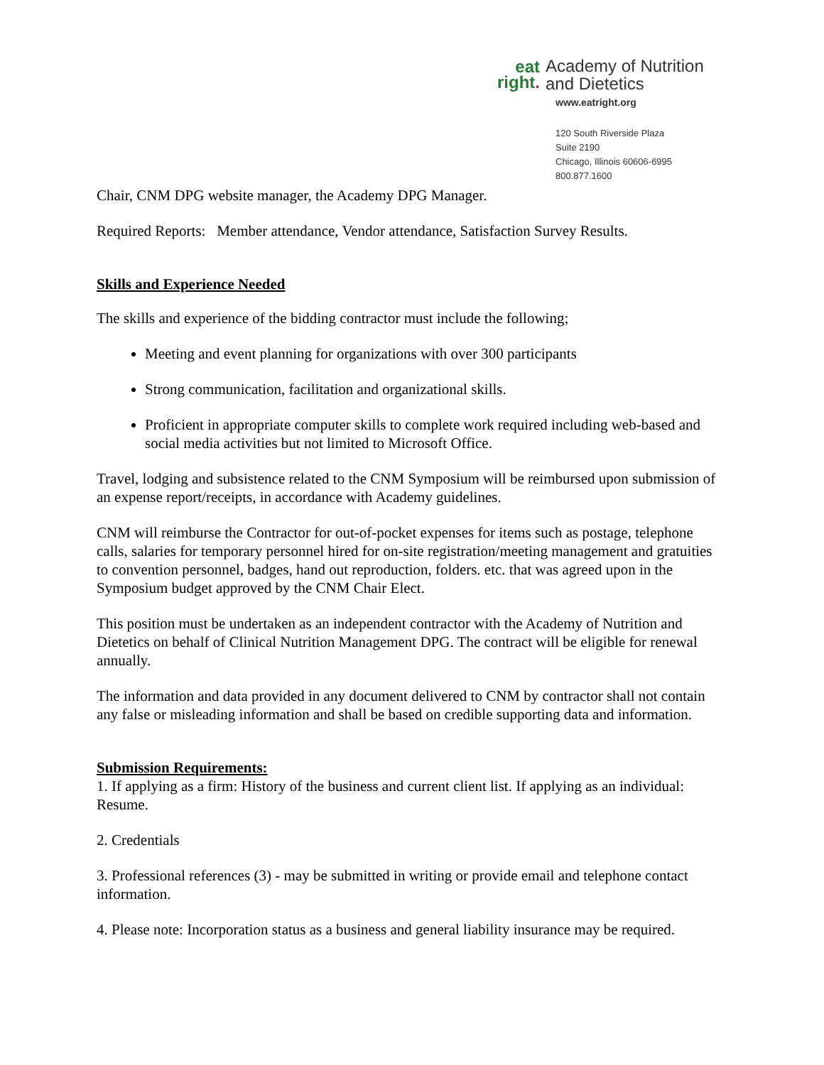eat
right.
Academy of Nutrition
and Dietetics
www.eatright.org
120 South Riverside Plaza
Suite 2190
Chicago, Illinois 60606-6995
800.877.1600
Chair, CNM DPG website manager, the Academy DPG Manager.
Required Reports: Member attendance, Vendor attendance, Satisfaction Survey Results.
Skills and Experience Needed
The skills and experience of the bidding contractor must include the following;
Meeting and event planning for organizations with over 300 participants
Strong communication, facilitation and organizational skills.
Proficient in appropriate computer skills to complete work required including web-based and social media activities but not limited to Microsoft Office.
Travel, lodging and subsistence related to the CNM Symposium will be reimbursed upon submission of an expense report/receipts, in accordance with Academy guidelines.
CNM will reimburse the Contractor for out-of-pocket expenses for items such as postage, telephone calls, salaries for temporary personnel hired for on-site registration/meeting management and gratuities to convention personnel, badges, hand out reproduction, folders. etc. that was agreed upon in the Symposium budget approved by the CNM Chair Elect.
This position must be undertaken as an independent contractor with the Academy of Nutrition and Dietetics on behalf of Clinical Nutrition Management DPG. The contract will be eligible for renewal annually.
The information and data provided in any document delivered to CNM by contractor shall not contain any false or misleading information and shall be based on credible supporting data and information.
Submission Requirements:
1. If applying as a firm: History of the business and current client list. If applying as an individual: Resume.
2. Credentials
3. Professional references (3) - may be submitted in writing or provide email and telephone contact information.
4. Please note: Incorporation status as a business and general liability insurance may be required.